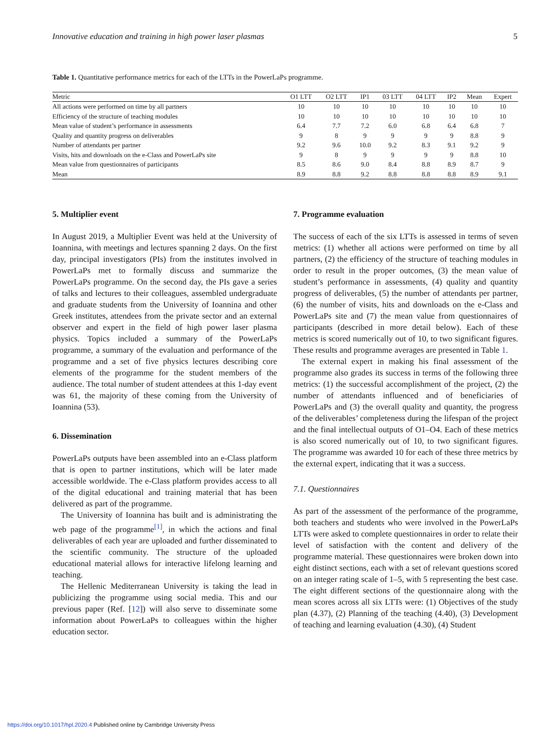Innovative education and training in high power laser plasmas 5
Table 1. Quantitative performance metrics for each of the LTTs in the PowerLaPs programme.
| Metric | O1 LTT | O2 LTT | IP1 | 03 LTT | 04 LTT | IP2 | Mean | Expert |
| --- | --- | --- | --- | --- | --- | --- | --- | --- |
| All actions were performed on time by all partners | 10 | 10 | 10 | 10 | 10 | 10 | 10 | 10 |
| Efficiency of the structure of teaching modules | 10 | 10 | 10 | 10 | 10 | 10 | 10 | 10 |
| Mean value of student’s performance in assessments | 6.4 | 7.7 | 7.2 | 6.0 | 6.8 | 6.4 | 6.8 | 7 |
| Quality and quantity progress on deliverables | 9 | 8 | 9 | 9 | 9 | 9 | 8.8 | 9 |
| Number of attendants per partner | 9.2 | 9.6 | 10.0 | 9.2 | 8.3 | 9.1 | 9.2 | 9 |
| Visits, hits and downloads on the e-Class and PowerLaPs site | 9 | 8 | 9 | 9 | 9 | 9 | 8.8 | 10 |
| Mean value from questionnaires of participants | 8.5 | 8.6 | 9.0 | 8.4 | 8.8 | 8.9 | 8.7 | 9 |
| Mean | 8.9 | 8.8 | 9.2 | 8.8 | 8.8 | 8.8 | 8.9 | 9.1 |
5. Multiplier event
In August 2019, a Multiplier Event was held at the University of Ioannina, with meetings and lectures spanning 2 days. On the first day, principal investigators (PIs) from the institutes involved in PowerLaPs met to formally discuss and summarize the PowerLaPs programme. On the second day, the PIs gave a series of talks and lectures to their colleagues, assembled undergraduate and graduate students from the University of Ioannina and other Greek institutes, attendees from the private sector and an external observer and expert in the field of high power laser plasma physics. Topics included a summary of the PowerLaPs programme, a summary of the evaluation and performance of the programme and a set of five physics lectures describing core elements of the programme for the student members of the audience. The total number of student attendees at this 1-day event was 61, the majority of these coming from the University of Ioannina (53).
6. Dissemination
PowerLaPs outputs have been assembled into an e-Class platform that is open to partner institutions, which will be later made accessible worldwide. The e-Class platform provides access to all of the digital educational and training material that has been delivered as part of the programme.
The University of Ioannina has built and is administrating the web page of the programme<sup>[1]</sup>, in which the actions and final deliverables of each year are uploaded and further disseminated to the scientific community. The structure of the uploaded educational material allows for interactive lifelong learning and teaching.
The Hellenic Mediterranean University is taking the lead in publicizing the programme using social media. This and our previous paper (Ref. [12]) will also serve to disseminate some information about PowerLaPs to colleagues within the higher education sector.
7. Programme evaluation
The success of each of the six LTTs is assessed in terms of seven metrics: (1) whether all actions were performed on time by all partners, (2) the efficiency of the structure of teaching modules in order to result in the proper outcomes, (3) the mean value of student’s performance in assessments, (4) quality and quantity progress of deliverables, (5) the number of attendants per partner, (6) the number of visits, hits and downloads on the e-Class and PowerLaPs site and (7) the mean value from questionnaires of participants (described in more detail below). Each of these metrics is scored numerically out of 10, to two significant figures. These results and programme averages are presented in Table 1.
The external expert in making his final assessment of the programme also grades its success in terms of the following three metrics: (1) the successful accomplishment of the project, (2) the number of attendants influenced and of beneficiaries of PowerLaPs and (3) the overall quality and quantity, the progress of the deliverables’ completeness during the lifespan of the project and the final intellectual outputs of O1–O4. Each of these metrics is also scored numerically out of 10, to two significant figures. The programme was awarded 10 for each of these three metrics by the external expert, indicating that it was a success.
7.1. Questionnaires
As part of the assessment of the performance of the programme, both teachers and students who were involved in the PowerLaPs LTTs were asked to complete questionnaires in order to relate their level of satisfaction with the content and delivery of the programme material. These questionnaires were broken down into eight distinct sections, each with a set of relevant questions scored on an integer rating scale of 1–5, with 5 representing the best case. The eight different sections of the questionnaire along with the mean scores across all six LTTs were: (1) Objectives of the study plan (4.37), (2) Planning of the teaching (4.40), (3) Development of teaching and learning evaluation (4.30), (4) Student
https://doi.org/10.1017/hpl.2020.4 Published online by Cambridge University Press